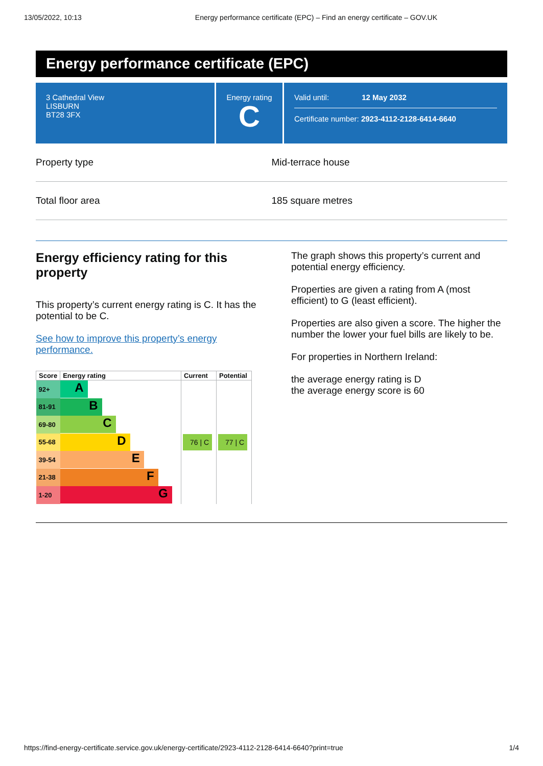13/05/2022, 10:13 Energy performance certificate (EPC) – Find an energy certificate – GOV.UK
Energy performance certificate (EPC)
3 Cathedral View
LISBURN
BT28 3FX
Energy rating
C
Valid until: 12 May 2032
Certificate number: 2923-4112-2128-6414-6640
Property type Mid-terrace house
Total floor area 185 square metres
Energy efficiency rating for this property
This property’s current energy rating is C. It has the potential to be C.
See how to improve this property’s energy performance.
| Score | Energy rating | Current | Potential |
| --- | --- | --- | --- |
| 92+ | A | 76 / C | 77 / C |
| 81-91 | B | | |
| 69-80 | C | | |
| 55-68 | D | | |
| 39-54 | E | | |
| 21-38 | F | | |
| 1-20 | G | | |
The graph shows this property’s current and potential energy efficiency.
Properties are given a rating from A (most efficient) to G (least efficient).
Properties are also given a score. The higher the number the lower your fuel bills are likely to be.
For properties in Northern Ireland:
the average energy rating is D
the average energy score is 60
https://find-energy-certificate.service.gov.uk/energy-certificate/2923-4112-2128-6414-6640?print=true 1/4